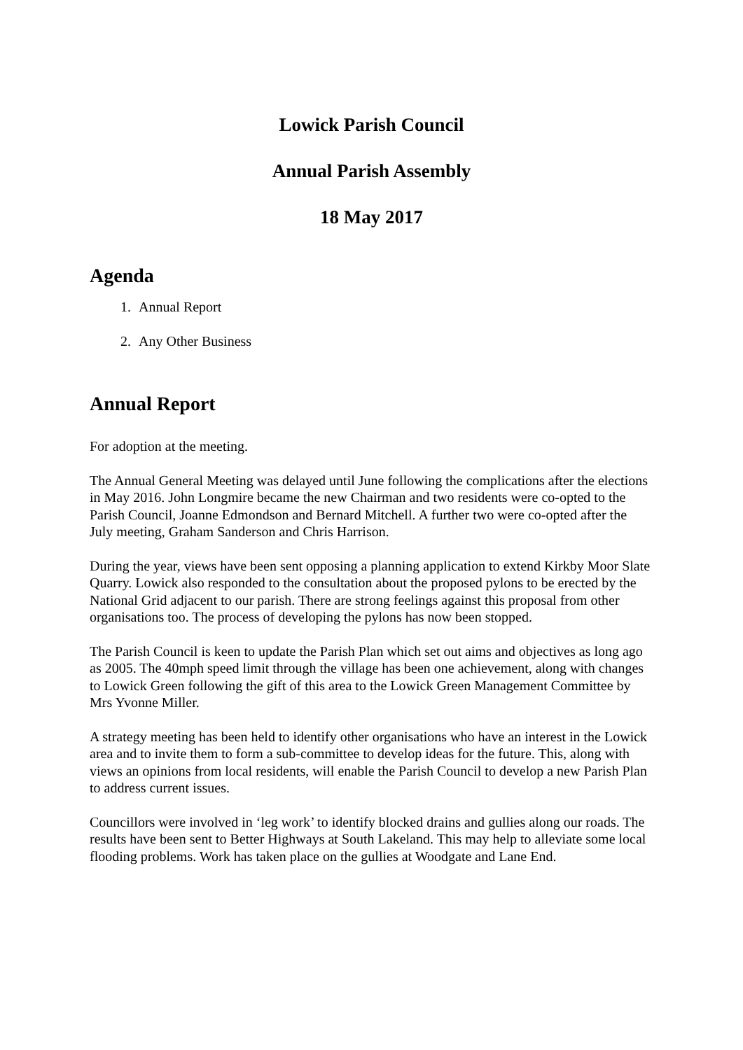Lowick Parish Council
Annual Parish Assembly
18 May 2017
Agenda
1. Annual Report
2. Any Other Business
Annual Report
For adoption at the meeting.
The Annual General Meeting was delayed until June following the complications after the elections in May 2016. John Longmire became the new Chairman and two residents were co-opted to the Parish Council, Joanne Edmondson and Bernard Mitchell. A further two were co-opted after the July meeting, Graham Sanderson and Chris Harrison.
During the year, views have been sent opposing a planning application to extend Kirkby Moor Slate Quarry. Lowick also responded to the consultation about the proposed pylons to be erected by the National Grid adjacent to our parish. There are strong feelings against this proposal from other organisations too. The process of developing the pylons has now been stopped.
The Parish Council is keen to update the Parish Plan which set out aims and objectives as long ago as 2005. The 40mph speed limit through the village has been one achievement, along with changes to Lowick Green following the gift of this area to the Lowick Green Management Committee by Mrs Yvonne Miller.
A strategy meeting has been held to identify other organisations who have an interest in the Lowick area and to invite them to form a sub-committee to develop ideas for the future. This, along with views an opinions from local residents, will enable the Parish Council to develop a new Parish Plan to address current issues.
Councillors were involved in ‘leg work’ to identify blocked drains and gullies along our roads. The results have been sent to Better Highways at South Lakeland. This may help to alleviate some local flooding problems. Work has taken place on the gullies at Woodgate and Lane End.